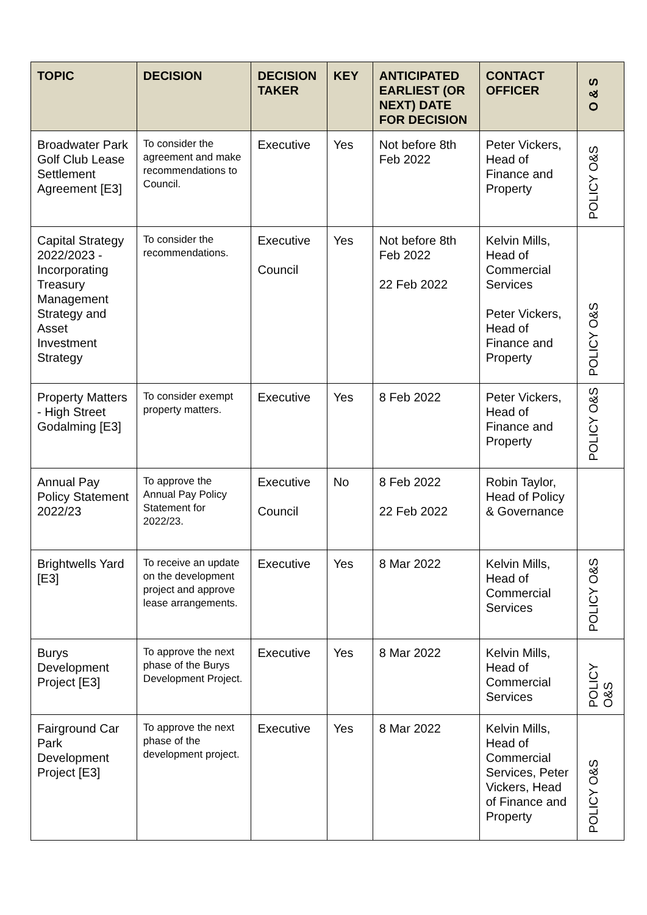| TOPIC | DECISION | DECISION TAKER | KEY | ANTICIPATED EARLIEST (OR NEXT) DATE FOR DECISION | CONTACT OFFICER | O & S |
| --- | --- | --- | --- | --- | --- | --- |
| Broadwater Park Golf Club Lease Settlement Agreement [E3] | To consider the agreement and make recommendations to Council. | Executive | Yes | Not before 8th Feb 2022 | Peter Vickers, Head of Finance and Property | POLICY O&S |
| Capital Strategy 2022/2023 - Incorporating Treasury Management Strategy and Asset Investment Strategy | To consider the recommendations. | Executive Council | Yes | Not before 8th Feb 2022 22 Feb 2022 | Kelvin Mills, Head of Commercial Services Peter Vickers, Head of Finance and Property | POLICY O&S |
| Property Matters - High Street Godalming [E3] | To consider exempt property matters. | Executive | Yes | 8 Feb 2022 | Peter Vickers, Head of Finance and Property | POLICY O&S |
| Annual Pay Policy Statement 2022/23 | To approve the Annual Pay Policy Statement for 2022/23. | Executive Council | No | 8 Feb 2022 22 Feb 2022 | Robin Taylor, Head of Policy & Governance | |
| Brightwells Yard [E3] | To receive an update on the development project and approve lease arrangements. | Executive | Yes | 8 Mar 2022 | Kelvin Mills, Head of Commercial Services | POLICY O&S |
| Burys Development Project [E3] | To approve the next phase of the Burys Development Project. | Executive | Yes | 8 Mar 2022 | Kelvin Mills, Head of Commercial Services | POLICY O&S |
| Fairground Car Park Development Project [E3] | To approve the next phase of the development project. | Executive | Yes | 8 Mar 2022 | Kelvin Mills, Head of Commercial Services, Peter Vickers, Head of Finance and Property | POLICY O&S |